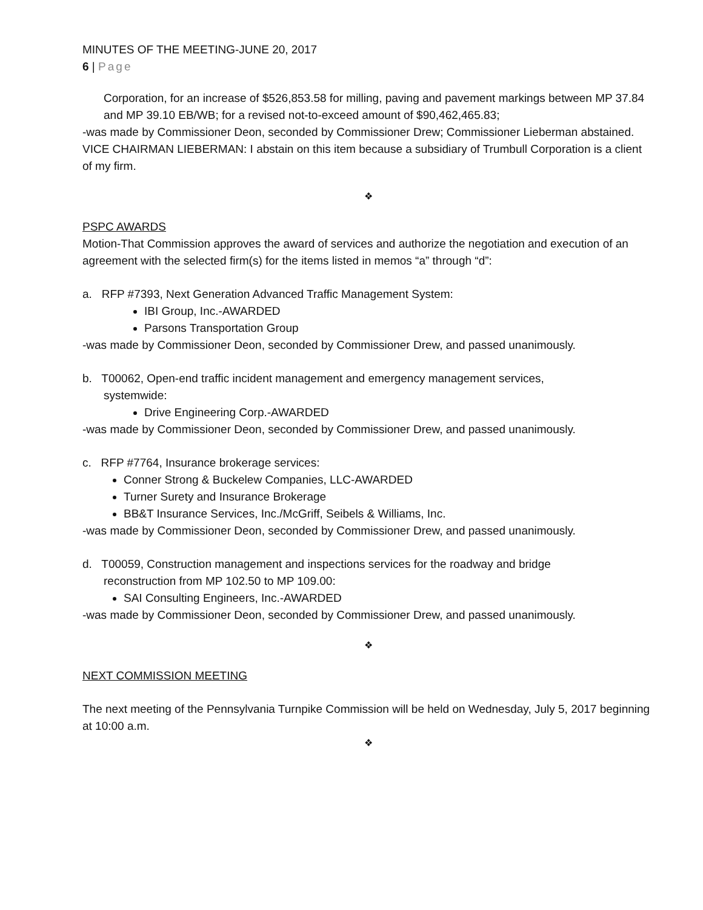MINUTES OF THE MEETING-JUNE 20, 2017
6 | Page
Corporation, for an increase of $526,853.58 for milling, paving and pavement markings between MP 37.84 and MP 39.10 EB/WB; for a revised not-to-exceed amount of $90,462,465.83;
-was made by Commissioner Deon, seconded by Commissioner Drew; Commissioner Lieberman abstained.
VICE CHAIRMAN LIEBERMAN: I abstain on this item because a subsidiary of Trumbull Corporation is a client of my firm.
❖
PSPC AWARDS
Motion-That Commission approves the award of services and authorize the negotiation and execution of an agreement with the selected firm(s) for the items listed in memos “a” through “d”:
a. RFP #7393, Next Generation Advanced Traffic Management System:
IBI Group, Inc.-AWARDED
Parsons Transportation Group
-was made by Commissioner Deon, seconded by Commissioner Drew, and passed unanimously.
b. T00062, Open-end traffic incident management and emergency management services,
systemwide:
Drive Engineering Corp.-AWARDED
-was made by Commissioner Deon, seconded by Commissioner Drew, and passed unanimously.
c. RFP #7764, Insurance brokerage services:
Conner Strong & Buckelew Companies, LLC-AWARDED
Turner Surety and Insurance Brokerage
BB&T Insurance Services, Inc./McGriff, Seibels & Williams, Inc.
-was made by Commissioner Deon, seconded by Commissioner Drew, and passed unanimously.
d. T00059, Construction management and inspections services for the roadway and bridge
reconstruction from MP 102.50 to MP 109.00:
SAI Consulting Engineers, Inc.-AWARDED
-was made by Commissioner Deon, seconded by Commissioner Drew, and passed unanimously.
❖
NEXT COMMISSION MEETING
The next meeting of the Pennsylvania Turnpike Commission will be held on Wednesday, July 5, 2017 beginning at 10:00 a.m.
❖